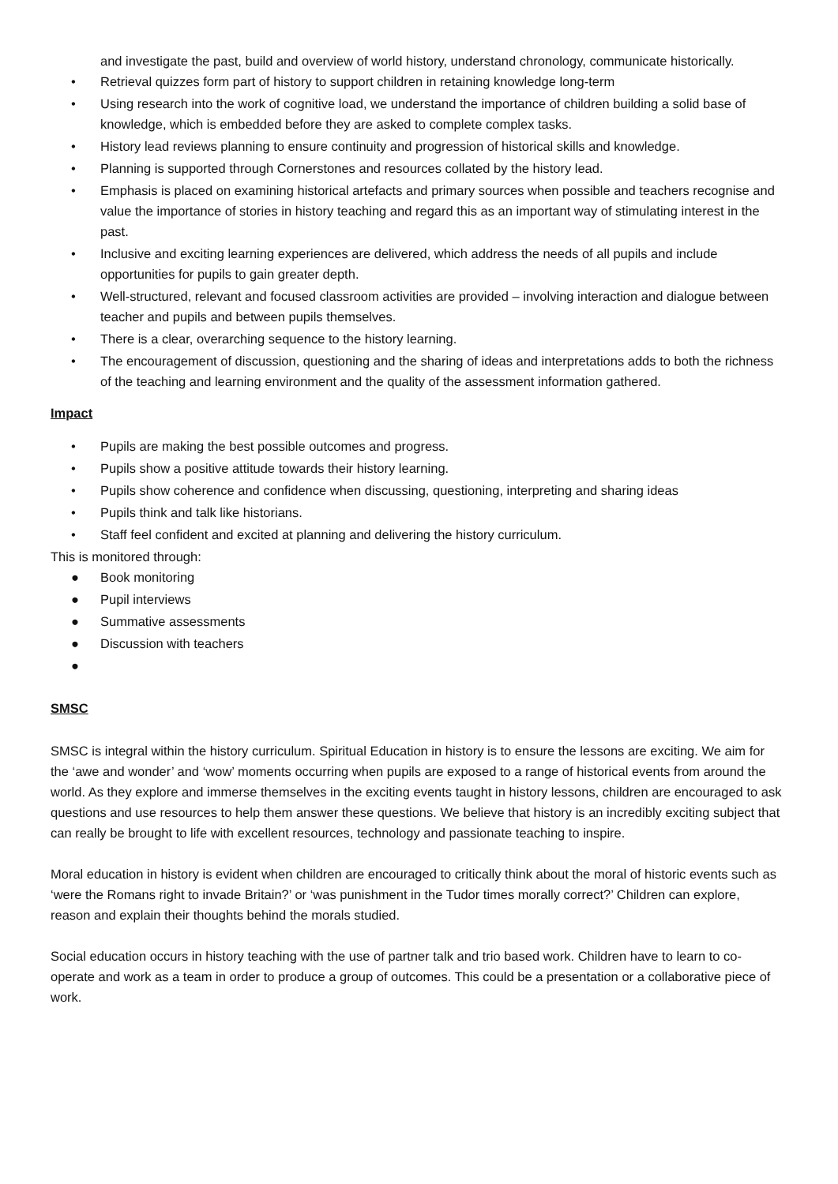and investigate the past, build and overview of world history, understand chronology, communicate historically.
• Retrieval quizzes form part of history to support children in retaining knowledge long-term
• Using research into the work of cognitive load, we understand the importance of children building a solid base of knowledge, which is embedded before they are asked to complete complex tasks.
• History lead reviews planning to ensure continuity and progression of historical skills and knowledge.
• Planning is supported through Cornerstones and resources collated by the history lead.
• Emphasis is placed on examining historical artefacts and primary sources when possible and teachers recognise and value the importance of stories in history teaching and regard this as an important way of stimulating interest in the past.
• Inclusive and exciting learning experiences are delivered, which address the needs of all pupils and include opportunities for pupils to gain greater depth.
• Well-structured, relevant and focused classroom activities are provided – involving interaction and dialogue between teacher and pupils and between pupils themselves.
• There is a clear, overarching sequence to the history learning.
• The encouragement of discussion, questioning and the sharing of ideas and interpretations adds to both the richness of the teaching and learning environment and the quality of the assessment information gathered.
Impact
• Pupils are making the best possible outcomes and progress.
• Pupils show a positive attitude towards their history learning.
• Pupils show coherence and confidence when discussing, questioning, interpreting and sharing ideas
• Pupils think and talk like historians.
• Staff feel confident and excited at planning and delivering the history curriculum.
This is monitored through:
● Book monitoring
● Pupil interviews
● Summative assessments
● Discussion with teachers
●
SMSC
SMSC is integral within the history curriculum. Spiritual Education in history is to ensure the lessons are exciting. We aim for the ‘awe and wonder’ and ‘wow’ moments occurring when pupils are exposed to a range of historical events from around the world. As they explore and immerse themselves in the exciting events taught in history lessons, children are encouraged to ask questions and use resources to help them answer these questions. We believe that history is an incredibly exciting subject that can really be brought to life with excellent resources, technology and passionate teaching to inspire.
Moral education in history is evident when children are encouraged to critically think about the moral of historic events such as ‘were the Romans right to invade Britain?’ or ‘was punishment in the Tudor times morally correct?’ Children can explore, reason and explain their thoughts behind the morals studied.
Social education occurs in history teaching with the use of partner talk and trio based work. Children have to learn to co-operate and work as a team in order to produce a group of outcomes. This could be a presentation or a collaborative piece of work.